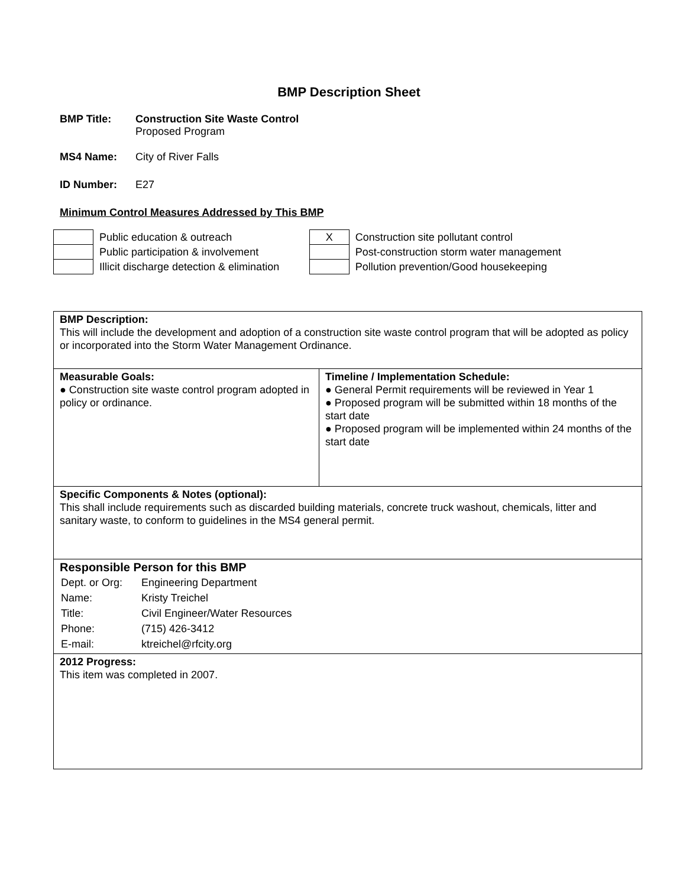BMP Description Sheet
BMP Title: Construction Site Waste Control
Proposed Program
MS4 Name: City of River Falls
ID Number: E27
Minimum Control Measures Addressed by This BMP
| | Public education & outreach |
| | Public participation & involvement |
| | Illicit discharge detection & elimination |
| X | Construction site pollutant control |
| | Post-construction storm water management |
| | Pollution prevention/Good housekeeping |
| BMP Description: This will include the development and adoption of a construction site waste control program that will be adopted as policy or incorporated into the Storm Water Management Ordinance. | |
| Measurable Goals: ● Construction site waste control program adopted in policy or ordinance. | Timeline / Implementation Schedule: ● General Permit requirements will be reviewed in Year 1 ● Proposed program will be submitted within 18 months of the start date ● Proposed program will be implemented within 24 months of the start date |
| Specific Components & Notes (optional): This shall include requirements such as discarded building materials, concrete truck washout, chemicals, litter and sanitary waste, to conform to guidelines in the MS4 general permit. | |
| Responsible Person for this BMP / Dept. or Org: / Engineering Department / / Name: / Kristy Treichel / / Title: / Civil Engineer/Water Resources / / Phone: / (715) 426-3412 / / E-mail: / ktreichel@rfcity.org / | |
| 2012 Progress: This item was completed in 2007. | |